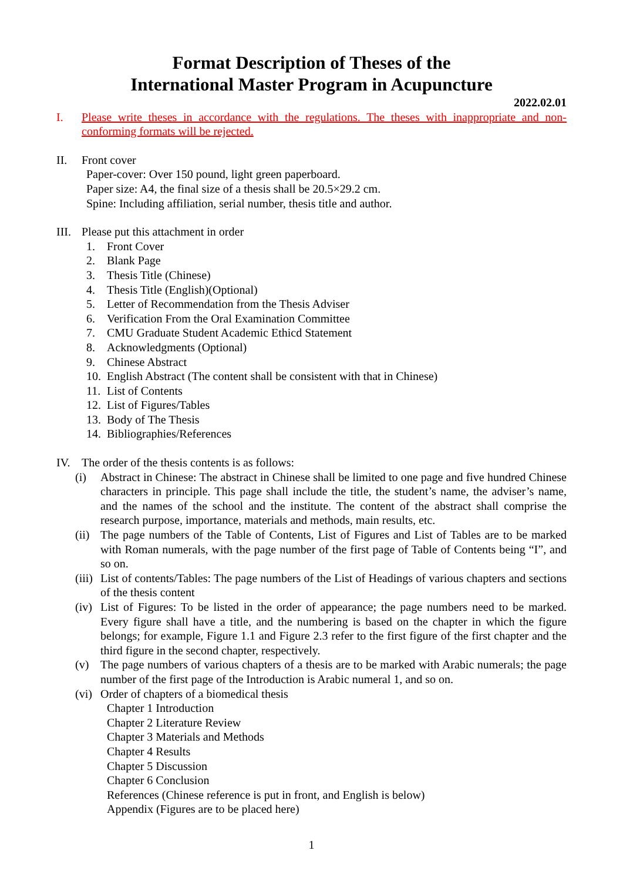Format Description of Theses of the
International Master Program in Acupuncture
2022.02.01
I. Please write theses in accordance with the regulations. The theses with inappropriate and non-conforming formats will be rejected.
II. Front cover
Paper-cover: Over 150 pound, light green paperboard.
Paper size: A4, the final size of a thesis shall be 20.5×29.2 cm.
Spine: Including affiliation, serial number, thesis title and author.
III.
Please put this attachment in order
1. Front Cover
2. Blank Page
3. Thesis Title (Chinese)
4. Thesis Title (English)(Optional)
5. Letter of Recommendation from the Thesis Adviser
6. Verification From the Oral Examination Committee
7. CMU Graduate Student Academic Ethicd Statement
8. Acknowledgments (Optional)
9. Chinese Abstract
10. English Abstract (The content shall be consistent with that in Chinese)
11. List of Contents
12. List of Figures/Tables
13. Body of The Thesis
14. Bibliographies/References
IV. The order of the thesis contents is as follows:
(i) Abstract in Chinese: The abstract in Chinese shall be limited to one page and five hundred Chinese characters in principle. This page shall include the title, the student’s name, the adviser’s name, and the names of the school and the institute. The content of the abstract shall comprise the research purpose, importance, materials and methods, main results, etc.
(ii) The page numbers of the Table of Contents, List of Figures and List of Tables are to be marked with Roman numerals, with the page number of the first page of Table of Contents being “I”, and so on.
(iii) List of contents/Tables: The page numbers of the List of Headings of various chapters and sections of the thesis content
(iv) List of Figures: To be listed in the order of appearance; the page numbers need to be marked. Every figure shall have a title, and the numbering is based on the chapter in which the figure belongs; for example, Figure 1.1 and Figure 2.3 refer to the first figure of the first chapter and the third figure in the second chapter, respectively.
(v) The page numbers of various chapters of a thesis are to be marked with Arabic numerals; the page number of the first page of the Introduction is Arabic numeral 1, and so on.
(vi) Order of chapters of a biomedical thesis
Chapter 1 Introduction
Chapter 2 Literature Review
Chapter 3 Materials and Methods
Chapter 4 Results
Chapter 5 Discussion
Chapter 6 Conclusion
References (Chinese reference is put in front, and English is below)
Appendix (Figures are to be placed here)
1